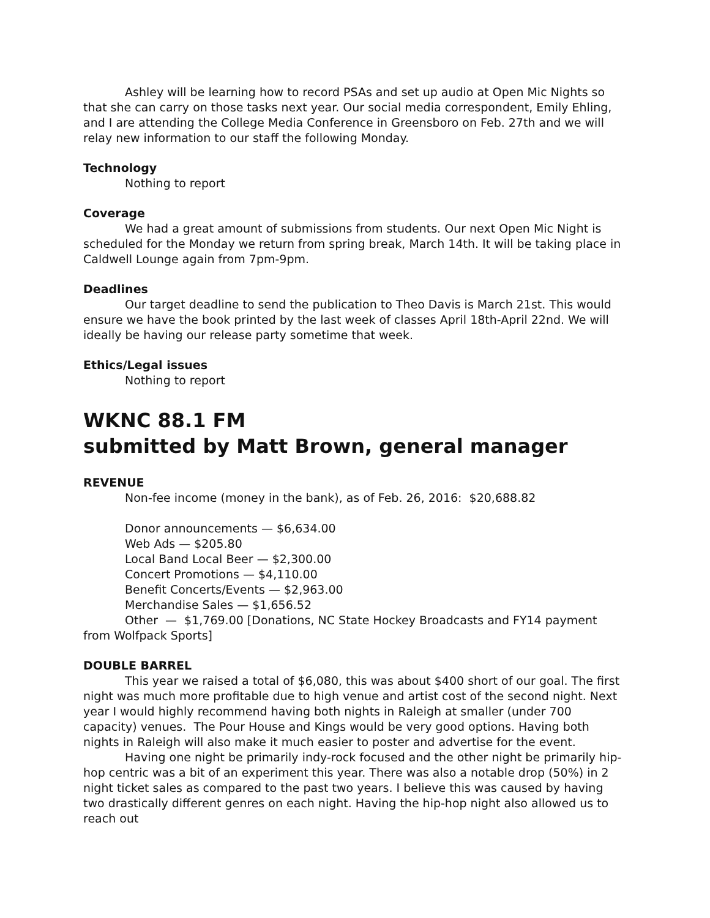Ashley will be learning how to record PSAs and set up audio at Open Mic Nights so that she can carry on those tasks next year. Our social media correspondent, Emily Ehling, and I are attending the College Media Conference in Greensboro on Feb. 27th and we will relay new information to our staff the following Monday.
Technology
Nothing to report
Coverage
We had a great amount of submissions from students. Our next Open Mic Night is scheduled for the Monday we return from spring break, March 14th. It will be taking place in Caldwell Lounge again from 7pm-9pm.
Deadlines
Our target deadline to send the publication to Theo Davis is March 21st. This would ensure we have the book printed by the last week of classes April 18th-April 22nd. We will ideally be having our release party sometime that week.
Ethics/Legal issues
Nothing to report
WKNC 88.1 FM
submitted by Matt Brown, general manager
REVENUE
Non-fee income (money in the bank), as of Feb. 26, 2016: $20,688.82
Donor announcements — $6,634.00
Web Ads — $205.80
Local Band Local Beer — $2,300.00
Concert Promotions — $4,110.00
Benefit Concerts/Events — $2,963.00
Merchandise Sales — $1,656.52
Other — $1,769.00 [Donations, NC State Hockey Broadcasts and FY14 payment from Wolfpack Sports]
DOUBLE BARREL
This year we raised a total of $6,080, this was about $400 short of our goal. The first night was much more profitable due to high venue and artist cost of the second night. Next year I would highly recommend having both nights in Raleigh at smaller (under 700 capacity) venues. The Pour House and Kings would be very good options. Having both nights in Raleigh will also make it much easier to poster and advertise for the event.
Having one night be primarily indy-rock focused and the other night be primarily hip-hop centric was a bit of an experiment this year. There was also a notable drop (50%) in 2 night ticket sales as compared to the past two years. I believe this was caused by having two drastically different genres on each night. Having the hip-hop night also allowed us to reach out